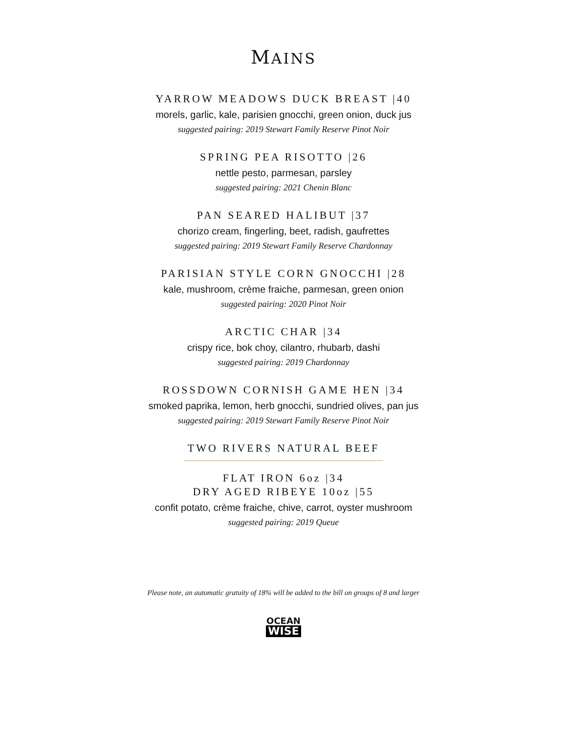MAINS
YARROW MEADOWS DUCK BREAST |40
morels, garlic, kale, parisien gnocchi, green onion, duck jus
suggested pairing: 2019 Stewart Family Reserve Pinot Noir
SPRING PEA RISOTTO |26
nettle pesto, parmesan, parsley
suggested pairing: 2021 Chenin Blanc
PAN SEARED HALIBUT |37
chorizo cream, fingerling, beet, radish, gaufrettes
suggested pairing: 2019 Stewart Family Reserve Chardonnay
PARISIAN STYLE CORN GNOCCHI |28
kale, mushroom, crème fraiche, parmesan, green onion
suggested pairing: 2020 Pinot Noir
ARCTIC CHAR |34
crispy rice, bok choy, cilantro, rhubarb, dashi
suggested pairing: 2019 Chardonnay
ROSSDOWN CORNISH GAME HEN |34
smoked paprika, lemon, herb gnocchi, sundried olives, pan jus
suggested pairing: 2019 Stewart Family Reserve Pinot Noir
TWO RIVERS NATURAL BEEF
FLAT IRON 6oz |34
DRY AGED RIBEYE 10oz |55
confit potato, crème fraiche, chive, carrot, oyster mushroom
suggested pairing: 2019 Queue
Please note, an automatic gratuity of 18% will be added to the bill on groups of 8 and larger
OCEAN
WISE